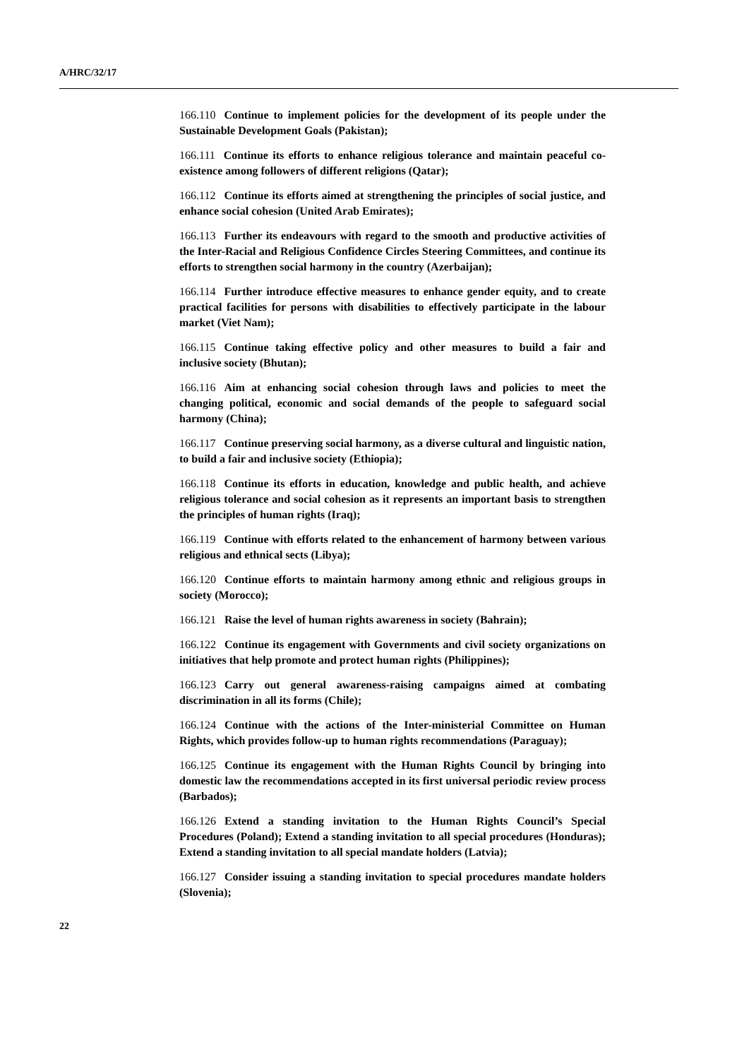A/HRC/32/17
166.110 Continue to implement policies for the development of its people under the Sustainable Development Goals (Pakistan);
166.111 Continue its efforts to enhance religious tolerance and maintain peaceful co-existence among followers of different religions (Qatar);
166.112 Continue its efforts aimed at strengthening the principles of social justice, and enhance social cohesion (United Arab Emirates);
166.113 Further its endeavours with regard to the smooth and productive activities of the Inter-Racial and Religious Confidence Circles Steering Committees, and continue its efforts to strengthen social harmony in the country (Azerbaijan);
166.114 Further introduce effective measures to enhance gender equity, and to create practical facilities for persons with disabilities to effectively participate in the labour market (Viet Nam);
166.115 Continue taking effective policy and other measures to build a fair and inclusive society (Bhutan);
166.116 Aim at enhancing social cohesion through laws and policies to meet the changing political, economic and social demands of the people to safeguard social harmony (China);
166.117 Continue preserving social harmony, as a diverse cultural and linguistic nation, to build a fair and inclusive society (Ethiopia);
166.118 Continue its efforts in education, knowledge and public health, and achieve religious tolerance and social cohesion as it represents an important basis to strengthen the principles of human rights (Iraq);
166.119 Continue with efforts related to the enhancement of harmony between various religious and ethnical sects (Libya);
166.120 Continue efforts to maintain harmony among ethnic and religious groups in society (Morocco);
166.121 Raise the level of human rights awareness in society (Bahrain);
166.122 Continue its engagement with Governments and civil society organizations on initiatives that help promote and protect human rights (Philippines);
166.123 Carry out general awareness-raising campaigns aimed at combating discrimination in all its forms (Chile);
166.124 Continue with the actions of the Inter-ministerial Committee on Human Rights, which provides follow-up to human rights recommendations (Paraguay);
166.125 Continue its engagement with the Human Rights Council by bringing into domestic law the recommendations accepted in its first universal periodic review process (Barbados);
166.126 Extend a standing invitation to the Human Rights Council’s Special Procedures (Poland); Extend a standing invitation to all special procedures (Honduras); Extend a standing invitation to all special mandate holders (Latvia);
166.127 Consider issuing a standing invitation to special procedures mandate holders (Slovenia);
22